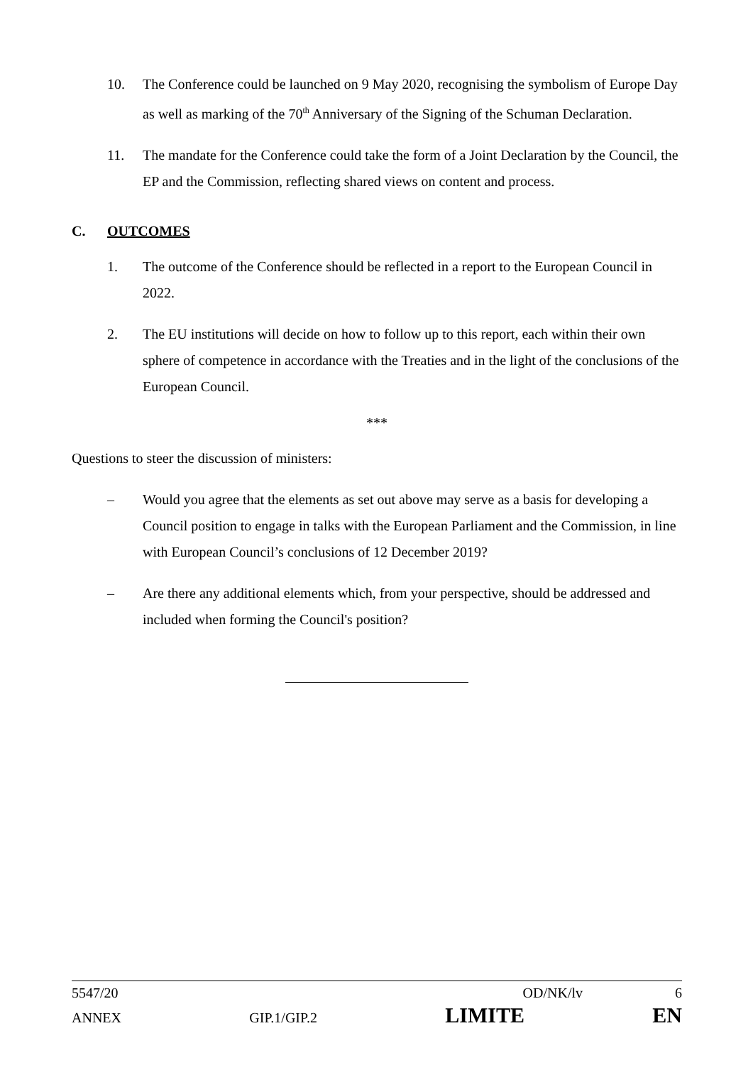10. The Conference could be launched on 9 May 2020, recognising the symbolism of Europe Day as well as marking of the 70<sup>th</sup> Anniversary of the Signing of the Schuman Declaration.
11. The mandate for the Conference could take the form of a Joint Declaration by the Council, the EP and the Commission, reflecting shared views on content and process.
C. OUTCOMES
1. The outcome of the Conference should be reflected in a report to the European Council in 2022.
2. The EU institutions will decide on how to follow up to this report, each within their own sphere of competence in accordance with the Treaties and in the light of the conclusions of the European Council.
***
Questions to steer the discussion of ministers:
– Would you agree that the elements as set out above may serve as a basis for developing a Council position to engage in talks with the European Parliament and the Commission, in line with European Council’s conclusions of 12 December 2019?
– Are there any additional elements which, from your perspective, should be addressed and included when forming the Council's position?
5547/20 OD/NK/lv 6
ANNEX GIP.1/GIP.2 LIMITE EN